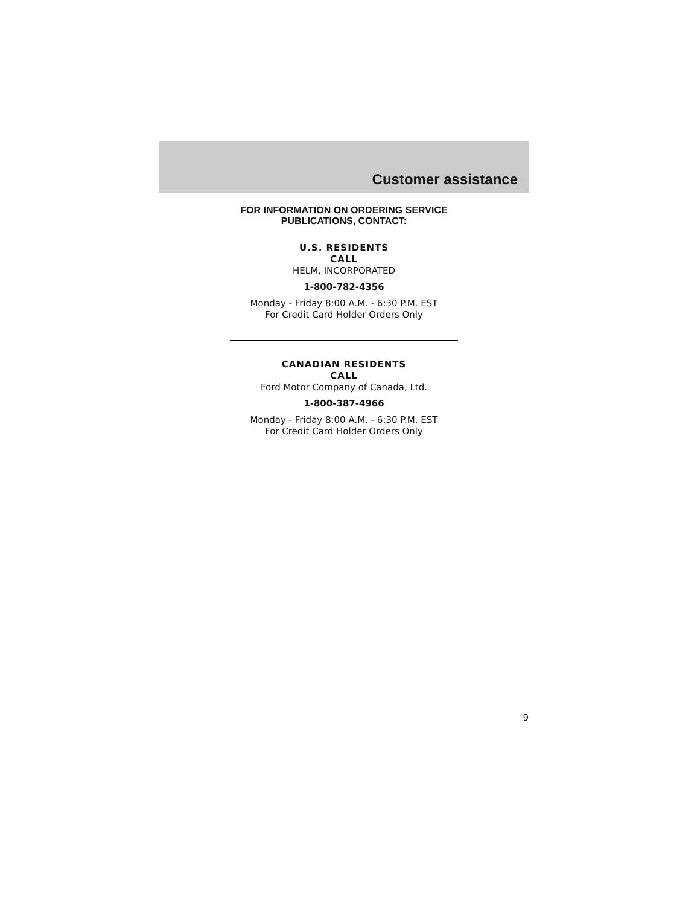Customer assistance
FOR INFORMATION ON ORDERING SERVICE
PUBLICATIONS, CONTACT:
U.S. RESIDENTS
CALL
HELM, INCORPORATED
1-800-782-4356
Monday - Friday 8:00 A.M. - 6:30 P.M. EST
For Credit Card Holder Orders Only
CANADIAN RESIDENTS
CALL
Ford Motor Company of Canada, Ltd.
1-800-387-4966
Monday - Friday 8:00 A.M. - 6:30 P.M. EST
For Credit Card Holder Orders Only
9